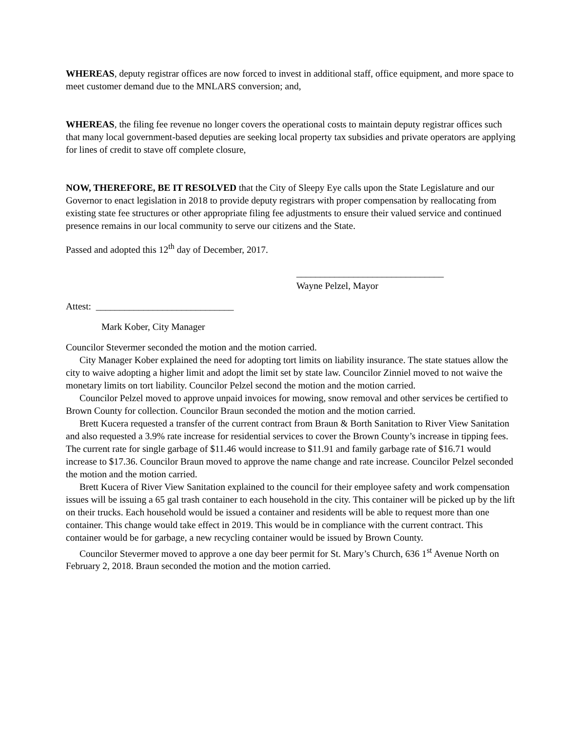WHEREAS, deputy registrar offices are now forced to invest in additional staff, office equipment, and more space to meet customer demand due to the MNLARS conversion; and,
WHEREAS, the filing fee revenue no longer covers the operational costs to maintain deputy registrar offices such that many local government-based deputies are seeking local property tax subsidies and private operators are applying for lines of credit to stave off complete closure,
NOW, THEREFORE, BE IT RESOLVED that the City of Sleepy Eye calls upon the State Legislature and our Governor to enact legislation in 2018 to provide deputy registrars with proper compensation by reallocating from existing state fee structures or other appropriate filing fee adjustments to ensure their valued service and continued presence remains in our local community to serve our citizens and the State.
Passed and adopted this 12<sup>th</sup> day of December, 2017.
_______________________________
Wayne Pelzel, Mayor
Attest: _____________________________
Mark Kober, City Manager
Councilor Stevermer seconded the motion and the motion carried.
City Manager Kober explained the need for adopting tort limits on liability insurance. The state statues allow the city to waive adopting a higher limit and adopt the limit set by state law. Councilor Zinniel moved to not waive the monetary limits on tort liability. Councilor Pelzel second the motion and the motion carried.
Councilor Pelzel moved to approve unpaid invoices for mowing, snow removal and other services be certified to Brown County for collection. Councilor Braun seconded the motion and the motion carried.
Brett Kucera requested a transfer of the current contract from Braun & Borth Sanitation to River View Sanitation and also requested a 3.9% rate increase for residential services to cover the Brown County’s increase in tipping fees. The current rate for single garbage of $11.46 would increase to $11.91 and family garbage rate of $16.71 would increase to $17.36. Councilor Braun moved to approve the name change and rate increase. Councilor Pelzel seconded the motion and the motion carried.
Brett Kucera of River View Sanitation explained to the council for their employee safety and work compensation issues will be issuing a 65 gal trash container to each household in the city. This container will be picked up by the lift on their trucks. Each household would be issued a container and residents will be able to request more than one container. This change would take effect in 2019. This would be in compliance with the current contract. This container would be for garbage, a new recycling container would be issued by Brown County.
Councilor Stevermer moved to approve a one day beer permit for St. Mary’s Church, 636 1<sup>st</sup> Avenue North on February 2, 2018. Braun seconded the motion and the motion carried.